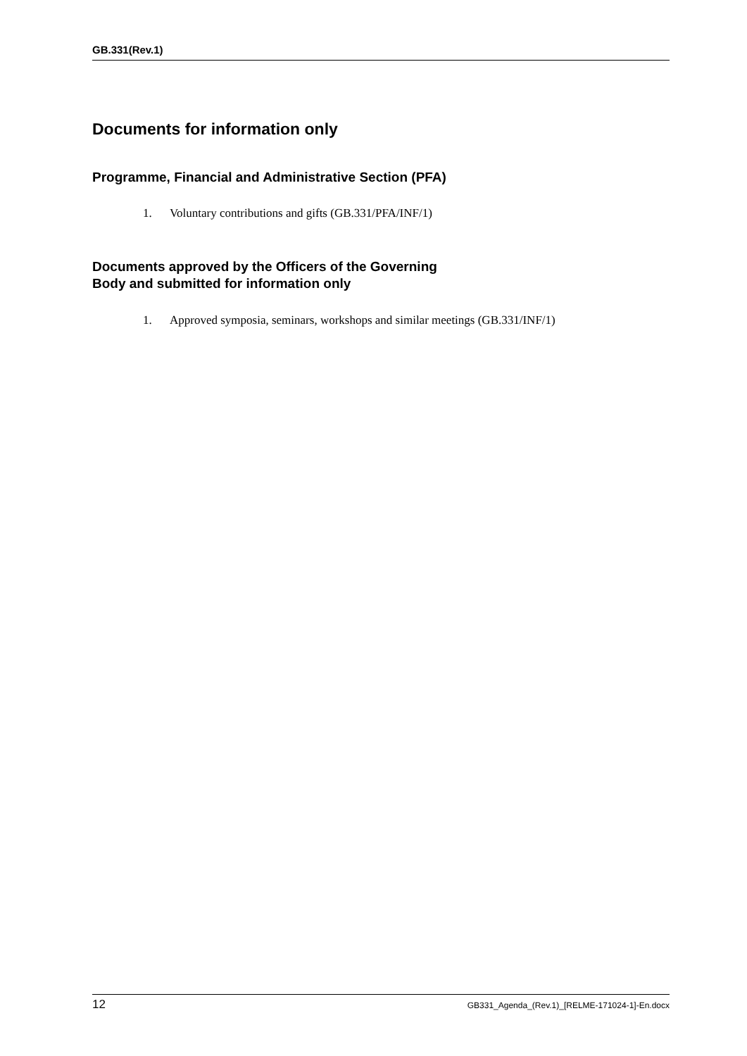GB.331(Rev.1)
Documents for information only
Programme, Financial and Administrative Section (PFA)
1. Voluntary contributions and gifts (GB.331/PFA/INF/1)
Documents approved by the Officers of the Governing
Body and submitted for information only
1. Approved symposia, seminars, workshops and similar meetings (GB.331/INF/1)
12 GB331_Agenda_(Rev.1)_[RELME-171024-1]-En.docx